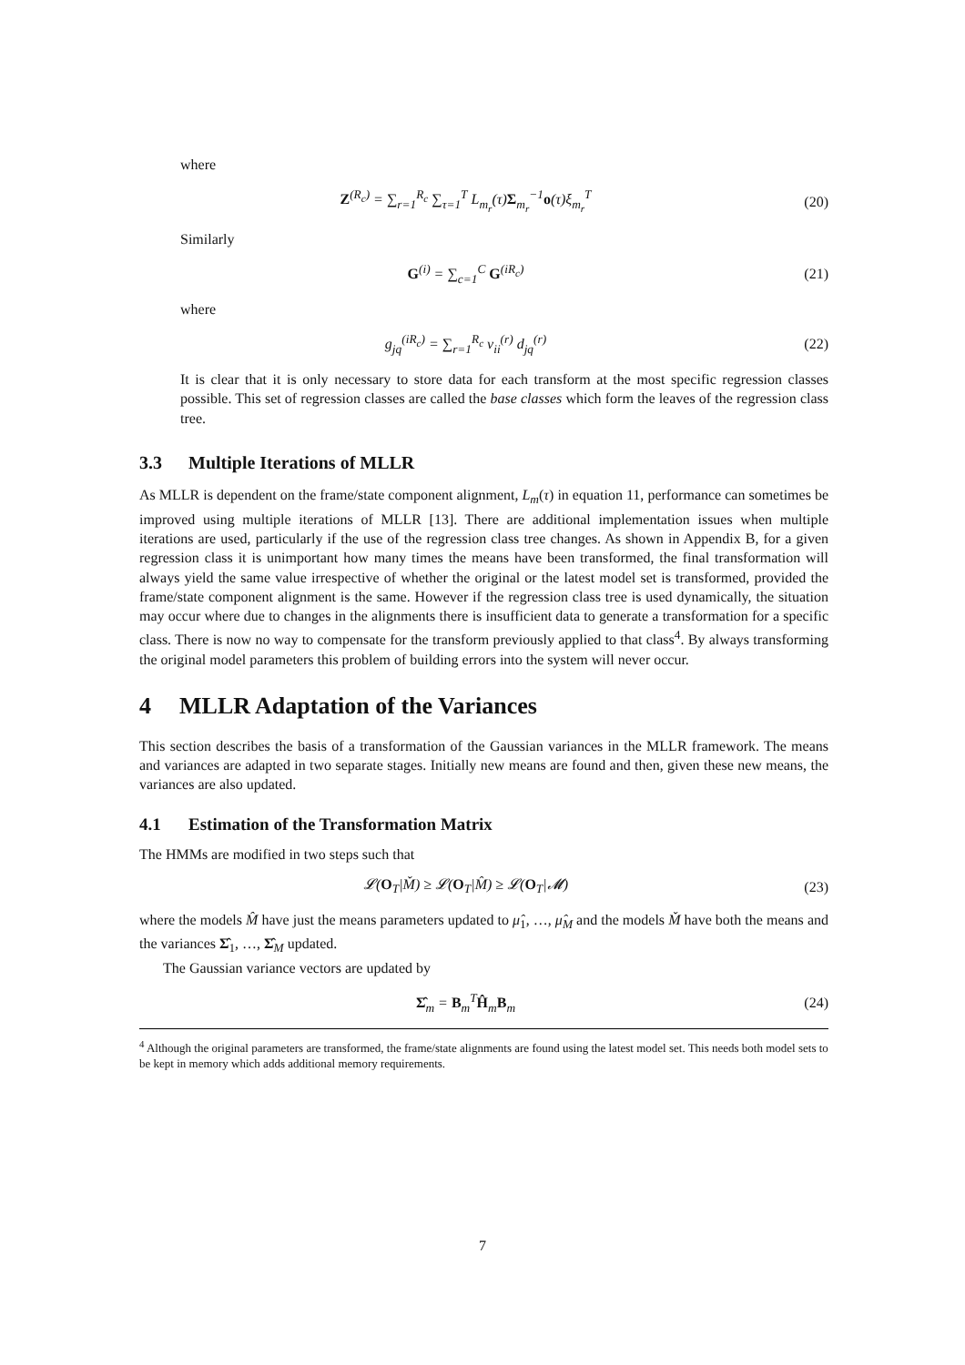where
Z<sup>(R<sub>c</sub>)</sup> = ∑<sub>r=1</sub><sup>R<sub>c</sub></sup> ∑<sub>τ=1</sub><sup>T</sup> L<sub>m<sub>r</sub></sub>(τ)Σ<sub>m<sub>r</sub></sub><sup>−1</sup>o(τ)ξ<sub>m<sub>r</sub></sub><sup>T</sup>
(20)
Similarly
G<sup>(i)</sup> = ∑<sub>c=1</sub><sup>C</sup> G<sup>(iR<sub>c</sub>)</sup> (21)
where
g<sub>jq</sub><sup>(iR<sub>c</sub>)</sup> = ∑<sub>r=1</sub><sup>R<sub>c</sub></sup> v<sub>ii</sub><sup>(r)</sup> d<sub>jq</sub><sup>(r)</sup>
(22)
It is clear that it is only necessary to store data for each transform at the most specific regression classes possible. This set of regression classes are called the base classes which form the leaves of the regression class tree.
3.3 Multiple Iterations of MLLR
As MLLR is dependent on the frame/state component alignment, L<sub>m</sub>(τ) in equation 11, performance can sometimes be improved using multiple iterations of MLLR [13]. There are additional implementation issues when multiple iterations are used, particularly if the use of the regression class tree changes. As shown in Appendix B, for a given regression class it is unimportant how many times the means have been transformed, the final transformation will always yield the same value irrespective of whether the original or the latest model set is transformed, provided the frame/state component alignment is the same. However if the regression class tree is used dynamically, the situation may occur where due to changes in the alignments there is insufficient data to generate a transformation for a specific class. There is now no way to compensate for the transform previously applied to that class<sup>4</sup>. By always transforming the original model parameters this problem of building errors into the system will never occur.
4 MLLR Adaptation of the Variances
This section describes the basis of a transformation of the Gaussian variances in the MLLR framework. The means and variances are adapted in two separate stages. Initially new means are found and then, given these new means, the variances are also updated.
4.1 Estimation of the Transformation Matrix
The HMMs are modified in two steps such that
𝓛(O<sub>T</sub>|M̌) ≥ 𝓛(O<sub>T</sub>|M̂) ≥ 𝓛(O<sub>T</sub>|𝓜) (23)
where the models M̂ have just the means parameters updated to μ̂<sub>1</sub>, …, μ̂<sub>M</sub> and the models M̌ have both the means and the variances Σ̂<sub>1</sub>, …, Σ̂<sub>M</sub> updated.
The Gaussian variance vectors are updated by
Σ̂<sub>m</sub> = B<sub>m</sub><sup>T</sup>Ĥ<sub>m</sub>B<sub>m</sub> (24)
<sup>4</sup> Although the original parameters are transformed, the frame/state alignments are found using the latest model set. This needs both model sets to be kept in memory which adds additional memory requirements.
7